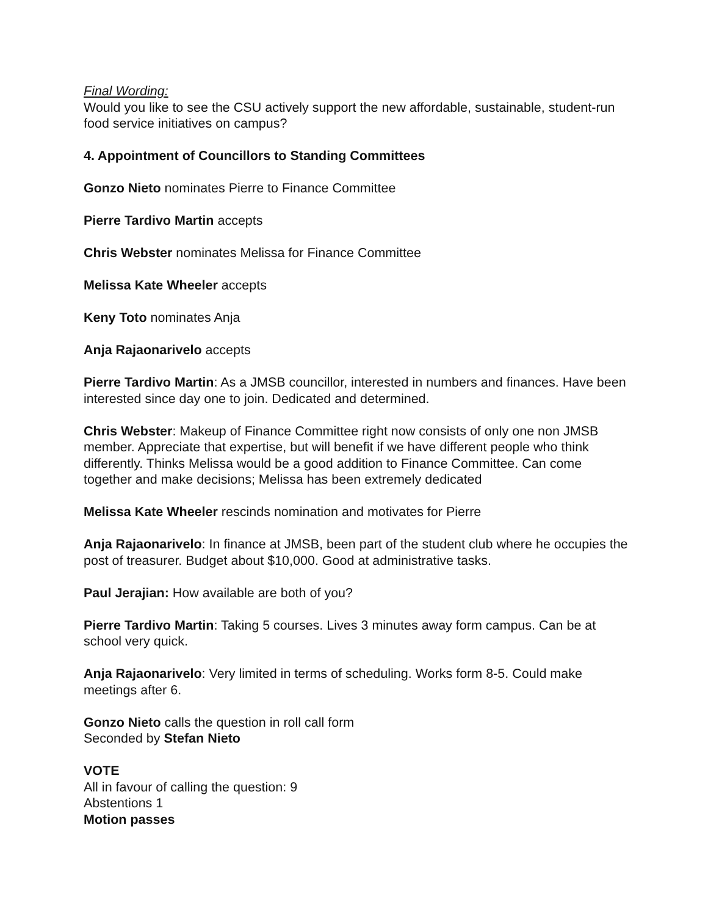Final Wording:
Would you like to see the CSU actively support the new affordable, sustainable, student-run food service initiatives on campus?
4. Appointment of Councillors to Standing Committees
Gonzo Nieto nominates Pierre to Finance Committee
Pierre Tardivo Martin accepts
Chris Webster nominates Melissa for Finance Committee
Melissa Kate Wheeler accepts
Keny Toto nominates Anja
Anja Rajaonarivelo accepts
Pierre Tardivo Martin: As a JMSB councillor, interested in numbers and finances. Have been interested since day one to join. Dedicated and determined.
Chris Webster: Makeup of Finance Committee right now consists of only one non JMSB member. Appreciate that expertise, but will benefit if we have different people who think differently. Thinks Melissa would be a good addition to Finance Committee. Can come together and make decisions; Melissa has been extremely dedicated
Melissa Kate Wheeler rescinds nomination and motivates for Pierre
Anja Rajaonarivelo: In finance at JMSB, been part of the student club where he occupies the post of treasurer. Budget about $10,000. Good at administrative tasks.
Paul Jerajian: How available are both of you?
Pierre Tardivo Martin: Taking 5 courses. Lives 3 minutes away form campus. Can be at school very quick.
Anja Rajaonarivelo: Very limited in terms of scheduling. Works form 8-5. Could make meetings after 6.
Gonzo Nieto calls the question in roll call form
Seconded by Stefan Nieto
VOTE
All in favour of calling the question: 9
Abstentions 1
Motion passes